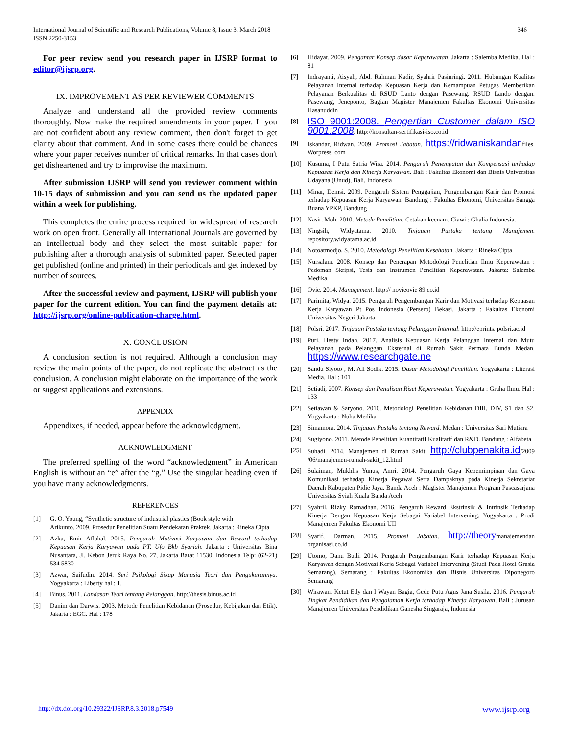International Journal of Scientific and Research Publications, Volume 8, Issue 3, March 2018
ISSN 2250-3153
346
For peer review send you research paper in IJSRP format to editor@ijsrp.org.
IX. IMPROVEMENT AS PER REVIEWER COMMENTS
Analyze and understand all the provided review comments thoroughly. Now make the required amendments in your paper. If you are not confident about any review comment, then don't forget to get clarity about that comment. And in some cases there could be chances where your paper receives number of critical remarks. In that cases don't get disheartened and try to improvise the maximum.
After submission IJSRP will send you reviewer comment within 10-15 days of submission and you can send us the updated paper within a week for publishing.
This completes the entire process required for widespread of research work on open front. Generally all International Journals are governed by an Intellectual body and they select the most suitable paper for publishing after a thorough analysis of submitted paper. Selected paper get published (online and printed) in their periodicals and get indexed by number of sources.
After the successful review and payment, IJSRP will publish your paper for the current edition. You can find the payment details at: http://ijsrp.org/online-publication-charge.html.
X. CONCLUSION
A conclusion section is not required. Although a conclusion may review the main points of the paper, do not replicate the abstract as the conclusion. A conclusion might elaborate on the importance of the work or suggest applications and extensions.
APPENDIX
Appendixes, if needed, appear before the acknowledgment.
ACKNOWLEDGMENT
The preferred spelling of the word “acknowledgment” in American English is without an “e” after the “g.” Use the singular heading even if you have many acknowledgments.
REFERENCES
[1] G. O. Young, “Synthetic structure of industrial plastics (Book style with
Arikunto. 2009. Prosedur Penelitian Suatu Pendekatan Praktek. Jakarta : Rineka Cipta
[2] Azka, Emir Aflahal. 2015. Pengaruh Motivasi Karyawan dan Reward terhadap Kepuasan Kerja Karyawan pada PT. Ufo Bkb Syariah. Jakarta : Universitas Bina Nusantara, Jl. Kebon Jeruk Raya No. 27, Jakarta Barat 11530, Indonesia Telp: (62-21) 534 5830
[3] Azwar, Saifudin. 2014. Seri Psikologi Sikap Manusia Teori dan Pengukurannya. Yogyakarta : Liberty hal : 1.
[4] Binus. 2011. Landasan Teori tentang Pelanggan. http://thesis.binus.ac.id
[5] Danim dan Darwis. 2003. Metode Penelitian Kebidanan (Prosedur, Kebijakan dan Etik). Jakarta : EGC. Hal : 178
[6] Hidayat. 2009. Pengantar Konsep dasar Keperawatan. Jakarta : Salemba Medika. Hal : 81
[7] Indrayanti, Aisyah, Abd. Rahman Kadir, Syahrir Pasinringi. 2011. Hubungan Kualitas Pelayanan Internal terhadap Kepuasan Kerja dan Kemampuan Petugas Memberikan Pelayanan Berkualitas di RSUD Lanto dengan Pasewang. RSUD Lando dengan. Pasewang, Jeneponto, Bagian Magister Manajemen Fakultas Ekonomi Universitas Hasanuddin
[8] ISO 9001:2008. Pengertian Customer dalam ISO 9001:2008. http://konsultan-sertifikasi-iso.co.id
[9] Iskandar, Ridwan. 2009. Promosi Jabatan. https://ridwaniskandar.files. Worpress. com
[10] Kusuma, I Putu Satria Wira. 2014. Pengaruh Penempatan dan Kompensasi terhadap Kepuasan Kerja dan Kinerja Karyawan. Bali : Fakultas Ekonomi dan Bisnis Universitas Udayana (Unud), Bali, Indonesia
[11] Minar, Demsi. 2009. Pengaruh Sistem Penggajian, Pengembangan Karir dan Promosi terhadap Kepuasan Kerja Karyawan. Bandung : Fakultas Ekonomi, Universitas Sangga Buana YPKP, Bandung
[12] Nasir, Moh. 2010. Metode Penelitian. Cetakan keenam. Ciawi : Ghalia Indonesia.
[13] Ningsih, Widyatama. 2010. Tinjauan Pustaka tentang Manajemen. repository.widyatama.ac.id
[14] Notoatmodjo, S. 2010. Metodologi Penelitian Kesehatan. Jakarta : Rineka Cipta.
[15] Nursalam. 2008. Konsep dan Penerapan Metodologi Penelitian Ilmu Keperawatan : Pedoman Skripsi, Tesis dan Instrumen Penelitian Keperawatan. Jakarta: Salemba Medika.
[16] Ovie. 2014. Management. http:// novieovie 89.co.id
[17] Parimita, Widya. 2015. Pengaruh Pengembangan Karir dan Motivasi terhadap Kepuasan Kerja Karyawan Pt Pos Indonesia (Persero) Bekasi. Jakarta : Fakultas Ekonomi Universitas Negeri Jakarta
[18] Polsri. 2017. Tinjauan Pustaka tentang Pelanggan Internal. http://eprints. polsri.ac.id
[19] Puri, Hesty Indah. 2017. Analisis Kepuasan Kerja Pelanggan Internal dan Mutu Pelayanan pada Pelanggan Eksternal di Rumah Sakit Permata Bunda Medan. https://www.researchgate.ne
[20] Sandu Siyoto , M. Ali Sodik. 2015. Dasar Metodologi Penelitian. Yogyakarta : Literasi Media. Hal : 101
[21] Setiadi, 2007. Konsep dan Penulisan Riset Keperawatan. Yogyakarta : Graha Ilmu. Hal : 133
[22] Setiawan & Saryono. 2010. Metodologi Penelitian Kebidanan DIII, DIV, S1 dan S2. Yogyakarta : Nuha Medika
[23] Simamora. 2014. Tinjauan Pustaka tentang Reward. Medan : Universitas Sari Mutiara
[24] Sugiyono. 2011. Metode Penelitian Kuantitatif Kualitatif dan R&D. Bandung : Alfabeta
[25] Suhadi. 2014. Manajemen di Rumah Sakit. http://clubpenakita.id/2009 /06/manajemen-rumah-sakit_12.html
[26] Sulaiman, Mukhlis Yunus, Amri. 2014. Pengaruh Gaya Kepemimpinan dan Gaya Komunikasi terhadap Kinerja Pegawai Serta Dampaknya pada Kinerja Sekretariat Daerah Kabupaten Pidie Jaya. Banda Aceh : Magister Manajemen Program Pascasarjana Universitas Syiah Kuala Banda Aceh
[27] Syahril, Rizky Ramadhan. 2016. Pengaruh Reward Ekstrinsik & Intrinsik Terhadap Kinerja Dengan Kepuasan Kerja Sebagai Variabel Intervening. Yogyakarta : Prodi Manajemen Fakultas Ekonomi UII
[28] Syarif, Darman. 2015. Promosi Jabatan. http://theorymanajemendan organisasi.co.id
[29] Utomo, Danu Budi. 2014. Pengaruh Pengembangan Karir terhadap Kepuasan Kerja Karyawan dengan Motivasi Kerja Sebagai Variabel Intervening (Studi Pada Hotel Grasia Semarang). Semarang : Fakultas Ekonomika dan Bisnis Universitas Diponegoro Semarang
[30] Wirawan, Ketut Edy dan I Wayan Bagia, Gede Putu Agus Jana Susila. 2016. Pengaruh Tingkat Pendidikan dan Pengalaman Kerja terhadap Kinerja Karyawan. Bali : Jurusan Manajemen Universitas Pendidikan Ganesha Singaraja, Indonesia
http://dx.doi.org/10.29322/IJSRP.8.3.2018.p7549 www.ijsrp.org